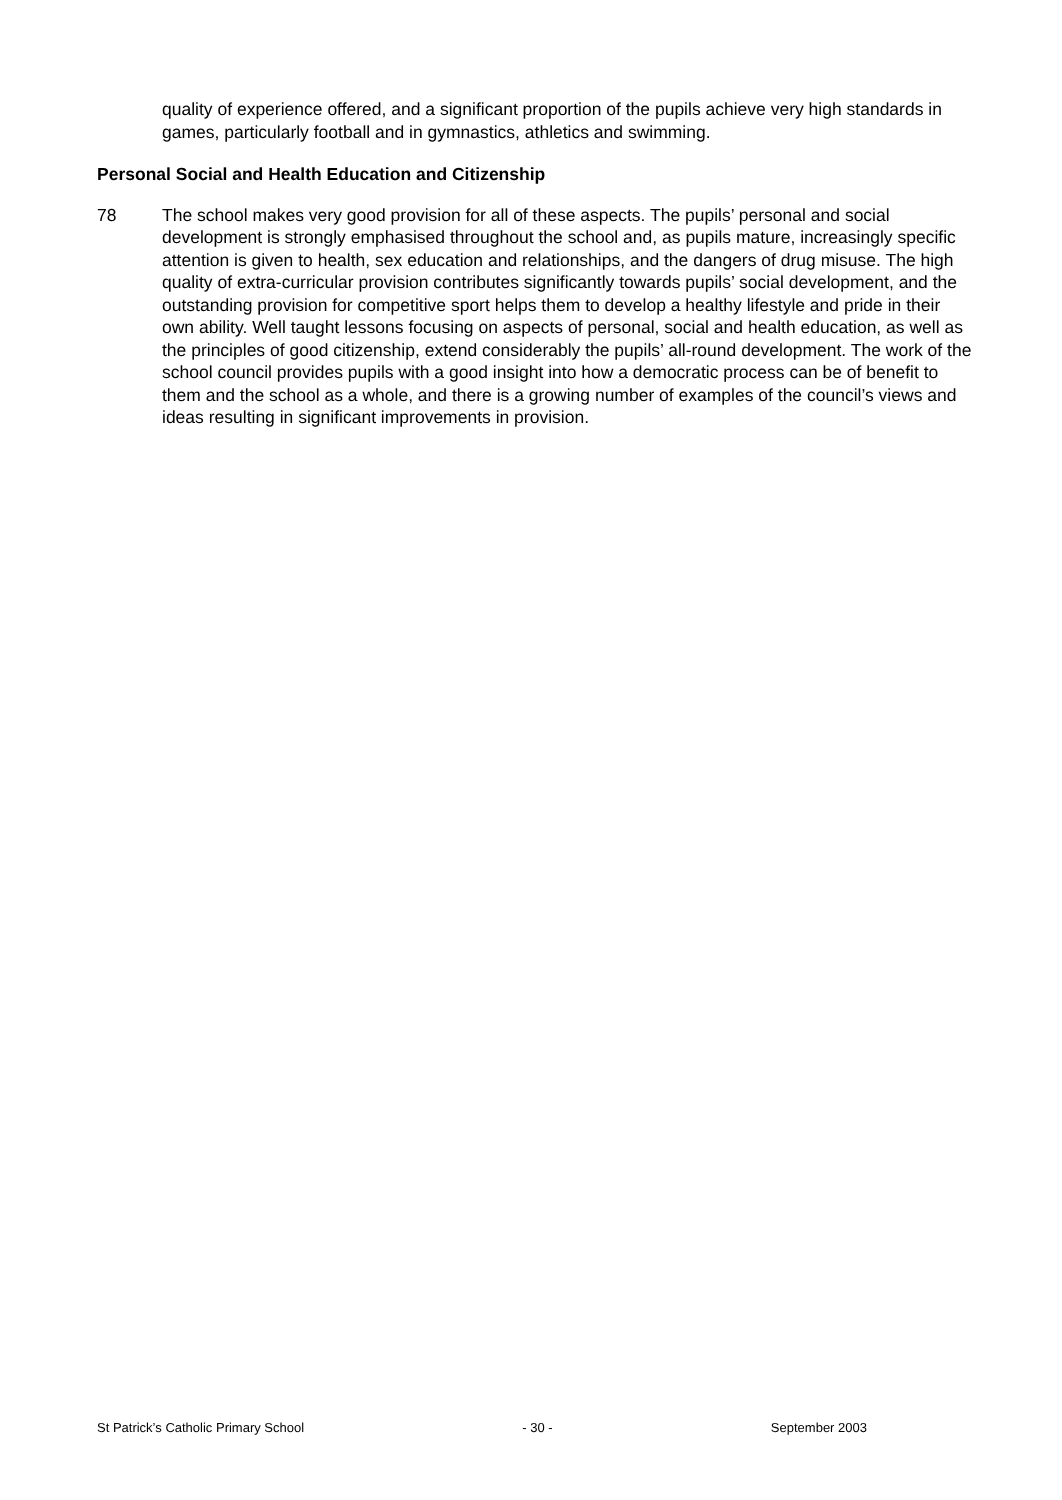quality of experience offered, and a significant proportion of the pupils achieve very high standards in games, particularly football and in gymnastics, athletics and swimming.
Personal Social and Health Education and Citizenship
78 The school makes very good provision for all of these aspects. The pupils’ personal and social development is strongly emphasised throughout the school and, as pupils mature, increasingly specific attention is given to health, sex education and relationships, and the dangers of drug misuse. The high quality of extra-curricular provision contributes significantly towards pupils’ social development, and the outstanding provision for competitive sport helps them to develop a healthy lifestyle and pride in their own ability. Well taught lessons focusing on aspects of personal, social and health education, as well as the principles of good citizenship, extend considerably the pupils’ all-round development. The work of the school council provides pupils with a good insight into how a democratic process can be of benefit to them and the school as a whole, and there is a growing number of examples of the council’s views and ideas resulting in significant improvements in provision.
St Patrick’s Catholic Primary School - 30 - September 2003